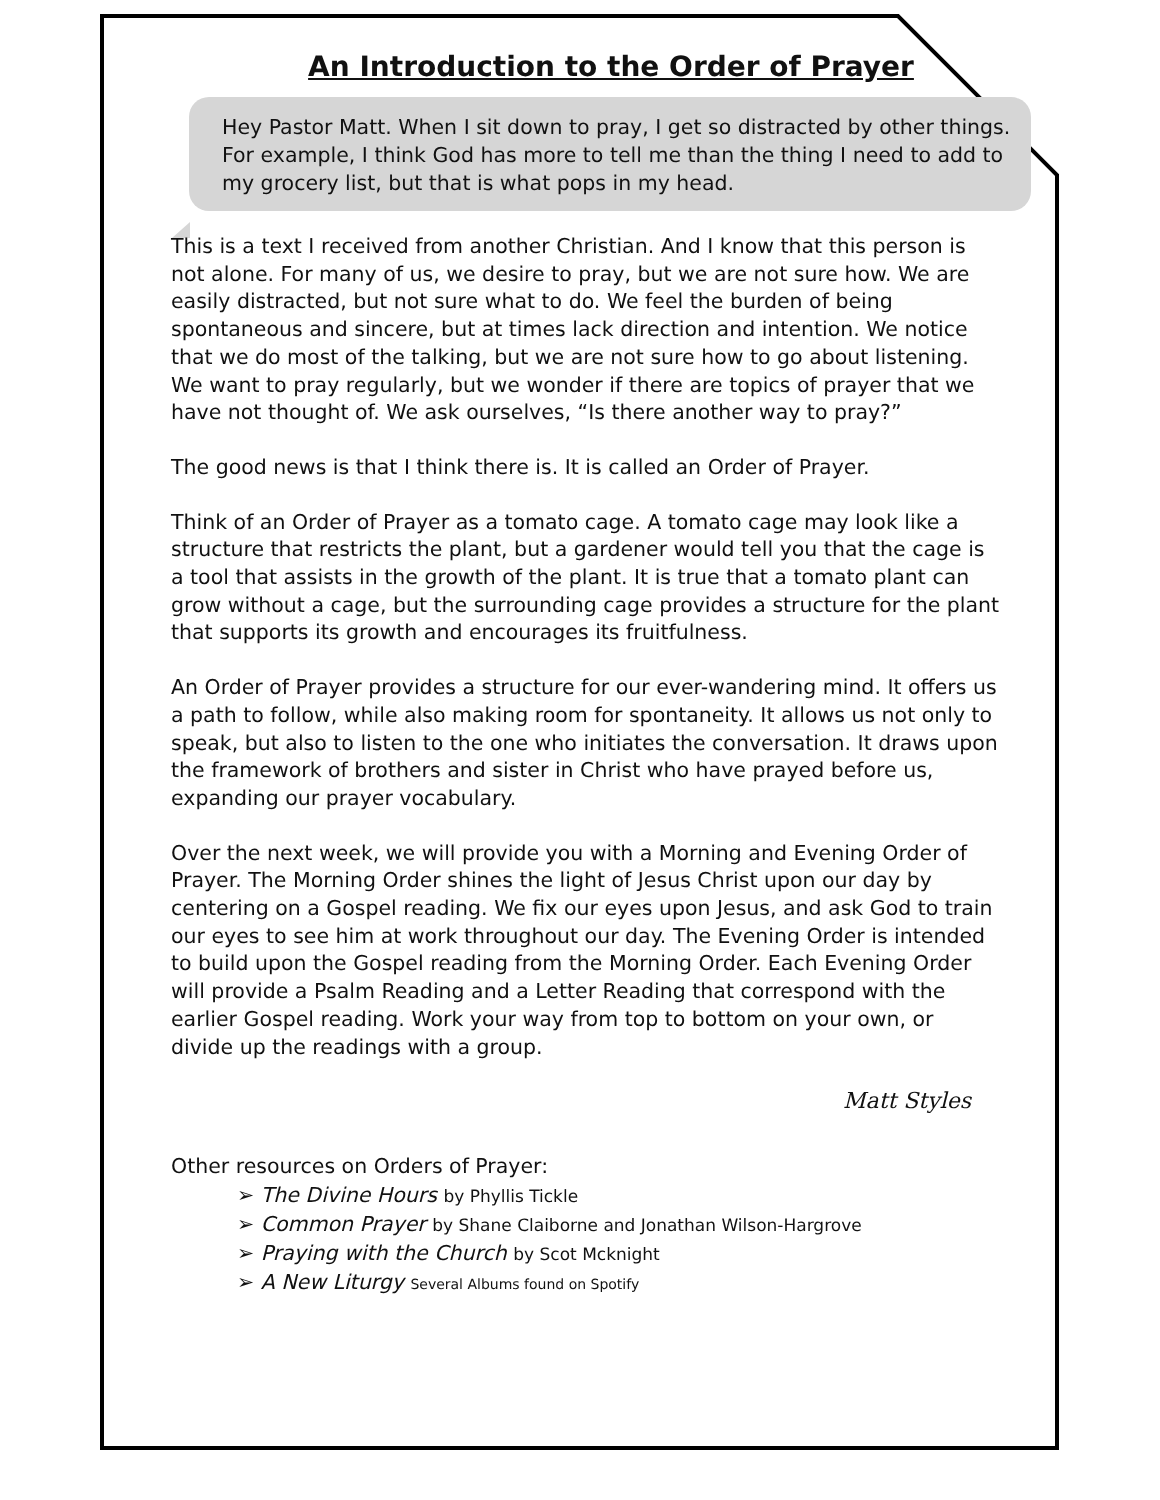An Introduction to the Order of Prayer
Hey Pastor Matt. When I sit down to pray, I get so distracted by other things. For example, I think God has more to tell me than the thing I need to add to my grocery list, but that is what pops in my head.
This is a text I received from another Christian. And I know that this person is not alone. For many of us, we desire to pray, but we are not sure how. We are easily distracted, but not sure what to do. We feel the burden of being spontaneous and sincere, but at times lack direction and intention. We notice that we do most of the talking, but we are not sure how to go about listening. We want to pray regularly, but we wonder if there are topics of prayer that we have not thought of. We ask ourselves, “Is there another way to pray?”
The good news is that I think there is. It is called an Order of Prayer.
Think of an Order of Prayer as a tomato cage. A tomato cage may look like a structure that restricts the plant, but a gardener would tell you that the cage is a tool that assists in the growth of the plant. It is true that a tomato plant can grow without a cage, but the surrounding cage provides a structure for the plant that supports its growth and encourages its fruitfulness.
An Order of Prayer provides a structure for our ever-wandering mind. It offers us a path to follow, while also making room for spontaneity. It allows us not only to speak, but also to listen to the one who initiates the conversation. It draws upon the framework of brothers and sister in Christ who have prayed before us, expanding our prayer vocabulary.
Over the next week, we will provide you with a Morning and Evening Order of Prayer. The Morning Order shines the light of Jesus Christ upon our day by centering on a Gospel reading. We fix our eyes upon Jesus, and ask God to train our eyes to see him at work throughout our day. The Evening Order is intended to build upon the Gospel reading from the Morning Order. Each Evening Order will provide a Psalm Reading and a Letter Reading that correspond with the earlier Gospel reading. Work your way from top to bottom on your own, or divide up the readings with a group.
Matt Styles
Other resources on Orders of Prayer:
➢ The Divine Hours by Phyllis Tickle
➢ Common Prayer by Shane Claiborne and Jonathan Wilson-Hargrove
➢ Praying with the Church by Scot Mcknight
➢ A New Liturgy Several Albums found on Spotify